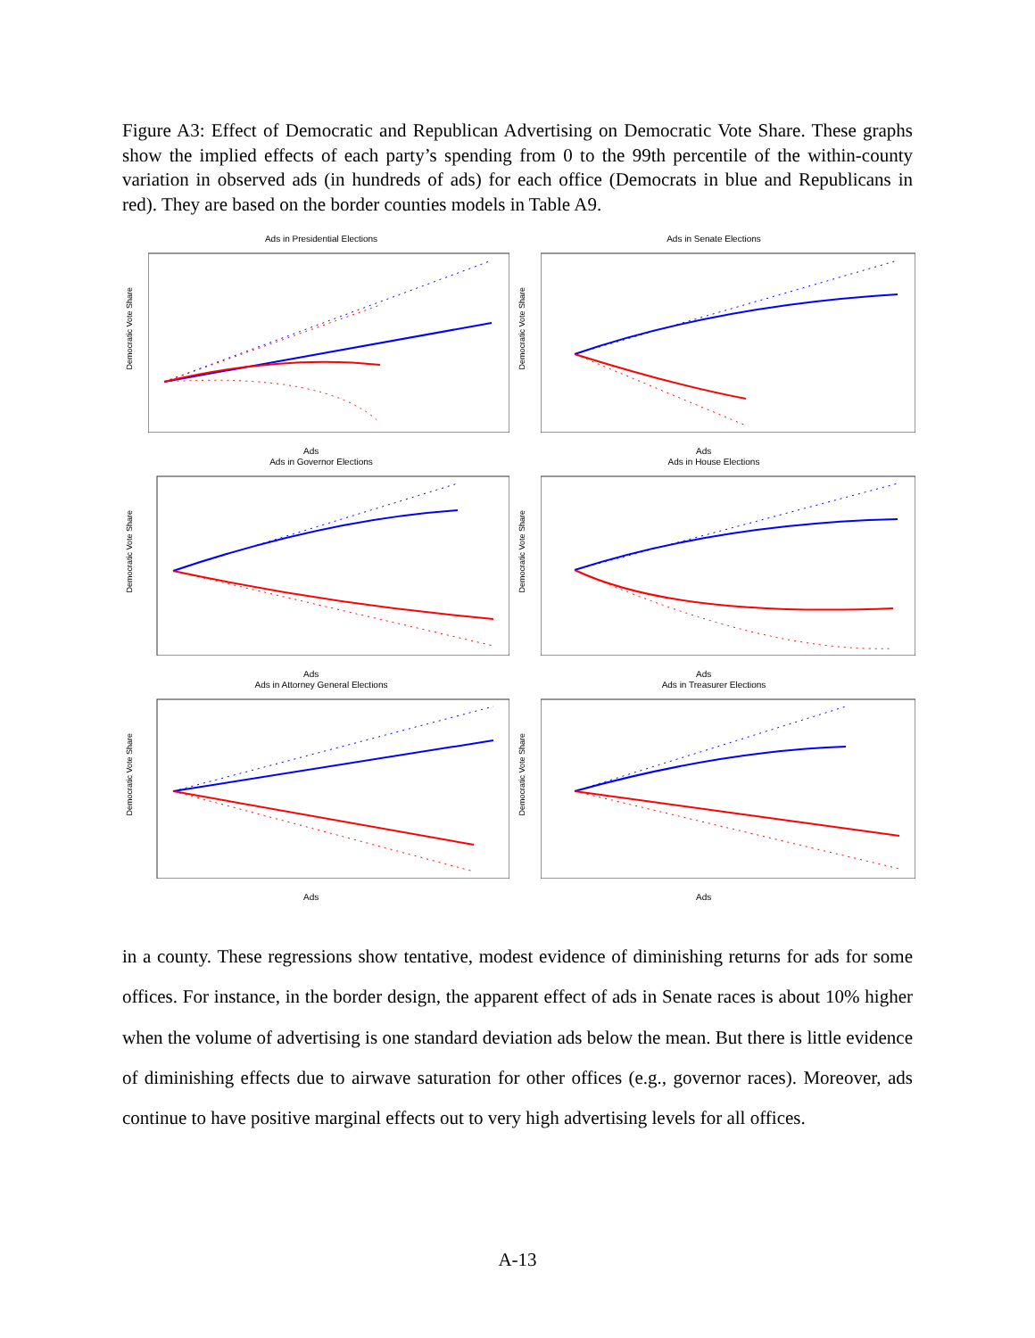Figure A3: Effect of Democratic and Republican Advertising on Democratic Vote Share. These graphs show the implied effects of each party’s spending from 0 to the 99th percentile of the within-county variation in observed ads (in hundreds of ads) for each office (Democrats in blue and Republicans in red). They are based on the border counties models in Table A9.
Ads in Presidential Elections
Democratic Vote Share
Ads
Ads in Senate Elections
Democratic Vote Share
Ads
Ads in Governor Elections
Democratic Vote Share
Ads
Ads in House Elections
Democratic Vote Share
Ads
Ads in Attorney General Elections
Democratic Vote Share
Ads
Ads in Treasurer Elections
Democratic Vote Share
Ads
in a county. These regressions show tentative, modest evidence of diminishing returns for ads for some offices. For instance, in the border design, the apparent effect of ads in Senate races is about 10% higher when the volume of advertising is one standard deviation ads below the mean. But there is little evidence of diminishing effects due to airwave saturation for other offices (e.g., governor races). Moreover, ads continue to have positive marginal effects out to very high advertising levels for all offices.
A-13